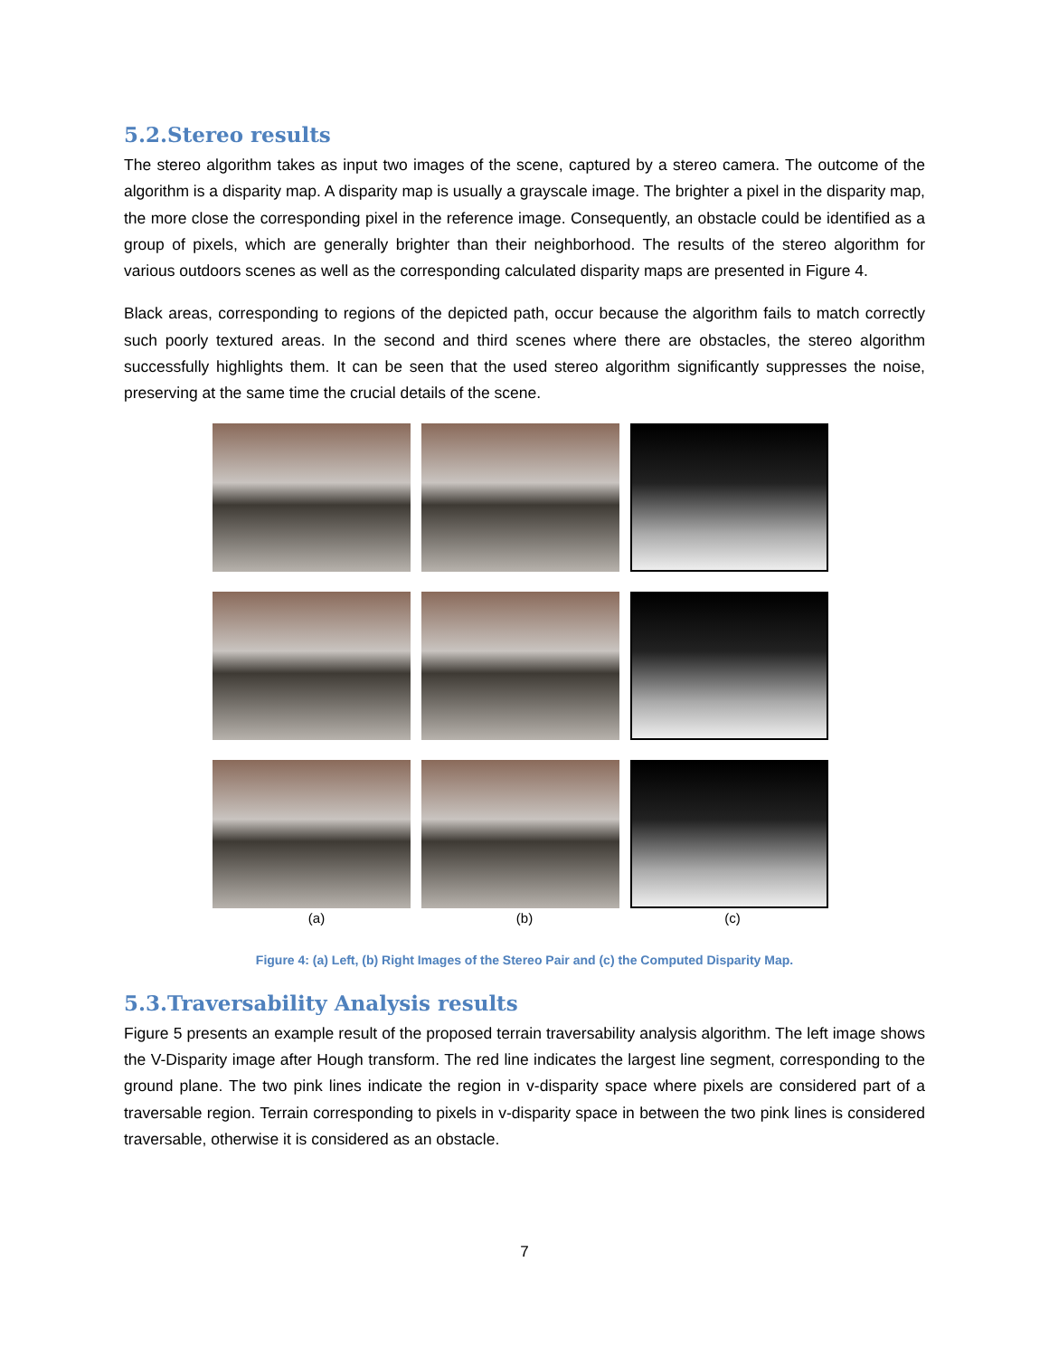5.2.Stereo results
The stereo algorithm takes as input two images of the scene, captured by a stereo camera. The outcome of the algorithm is a disparity map. A disparity map is usually a grayscale image. The brighter a pixel in the disparity map, the more close the corresponding pixel in the reference image. Consequently, an obstacle could be identified as a group of pixels, which are generally brighter than their neighborhood. The results of the stereo algorithm for various outdoors scenes as well as the corresponding calculated disparity maps are presented in Figure 4.
Black areas, corresponding to regions of the depicted path, occur because the algorithm fails to match correctly such poorly textured areas. In the second and third scenes where there are obstacles, the stereo algorithm successfully highlights them. It can be seen that the used stereo algorithm significantly suppresses the noise, preserving at the same time the crucial details of the scene.
(a) (b) (c)
Figure 4: (a) Left, (b) Right Images of the Stereo Pair and (c) the Computed Disparity Map.
5.3.Traversability Analysis results
Figure 5 presents an example result of the proposed terrain traversability analysis algorithm. The left image shows the V-Disparity image after Hough transform. The red line indicates the largest line segment, corresponding to the ground plane. The two pink lines indicate the region in v-disparity space where pixels are considered part of a traversable region. Terrain corresponding to pixels in v-disparity space in between the two pink lines is considered traversable, otherwise it is considered as an obstacle.
7